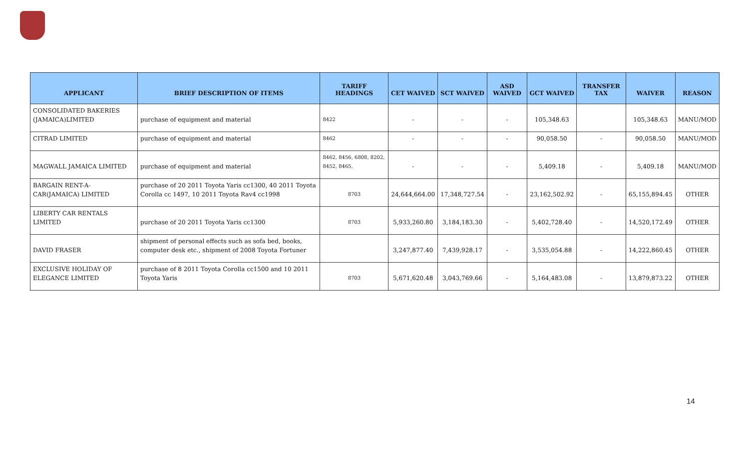| APPLICANT | BRIEF DESCRIPTION OF ITEMS | TARIFF HEADINGS | CET WAIVED | SCT WAIVED | ASD WAIVED | GCT WAIVED | TRANSFER TAX | WAIVER | REASON |
| --- | --- | --- | --- | --- | --- | --- | --- | --- | --- |
| CONSOLIDATED BAKERIES (JAMAICA)LIMITED | purchase of equipment and material | 8422 | - | - | - | 105,348.63 | | 105,348.63 | MANU/MOD |
| CITRAD LIMITED | purchase of equipment and material | 8462 | - | - | - | 90,058.50 | - | 90,058.50 | MANU/MOD |
| MAGWALL JAMAICA LIMITED | purchase of equipment and material | 8462, 8456, 6808, 8202, 8452, 8465, | - | - | - | 5,409.18 | - | 5,409.18 | MANU/MOD |
| BARGAIN RENT-A-CAR(JAMAICA) LIMITED | purchase of 20 2011 Toyota Yaris cc1300, 40 2011 Toyota Corolla cc 1497, 10 2011 Toyota Rav4 cc1998 | 8703 | 24,644,664.00 | 17,348,727.54 | - | 23,162,502.92 | - | 65,155,894.45 | OTHER |
| LIBERTY CAR RENTALS LIMITED | purchase of 20 2011 Toyota Yaris cc1300 | 8703 | 5,933,260.80 | 3,184,183.30 | - | 5,402,728.40 | - | 14,520,172.49 | OTHER |
| DAVID FRASER | shipment of personal effects such as sofa bed, books, computer desk etc., shipment of 2008 Toyota Fortuner | | 3,247,877.40 | 7,439,928.17 | - | 3,535,054.88 | - | 14,222,860.45 | OTHER |
| EXCLUSIVE HOLIDAY OF ELEGANCE LIMITED | purchase of 8 2011 Toyota Corolla cc1500 and 10 2011 Toyota Yaris | 8703 | 5,671,620.48 | 3,043,769.66 | - | 5,164,483.08 | - | 13,879,873.22 | OTHER |
14